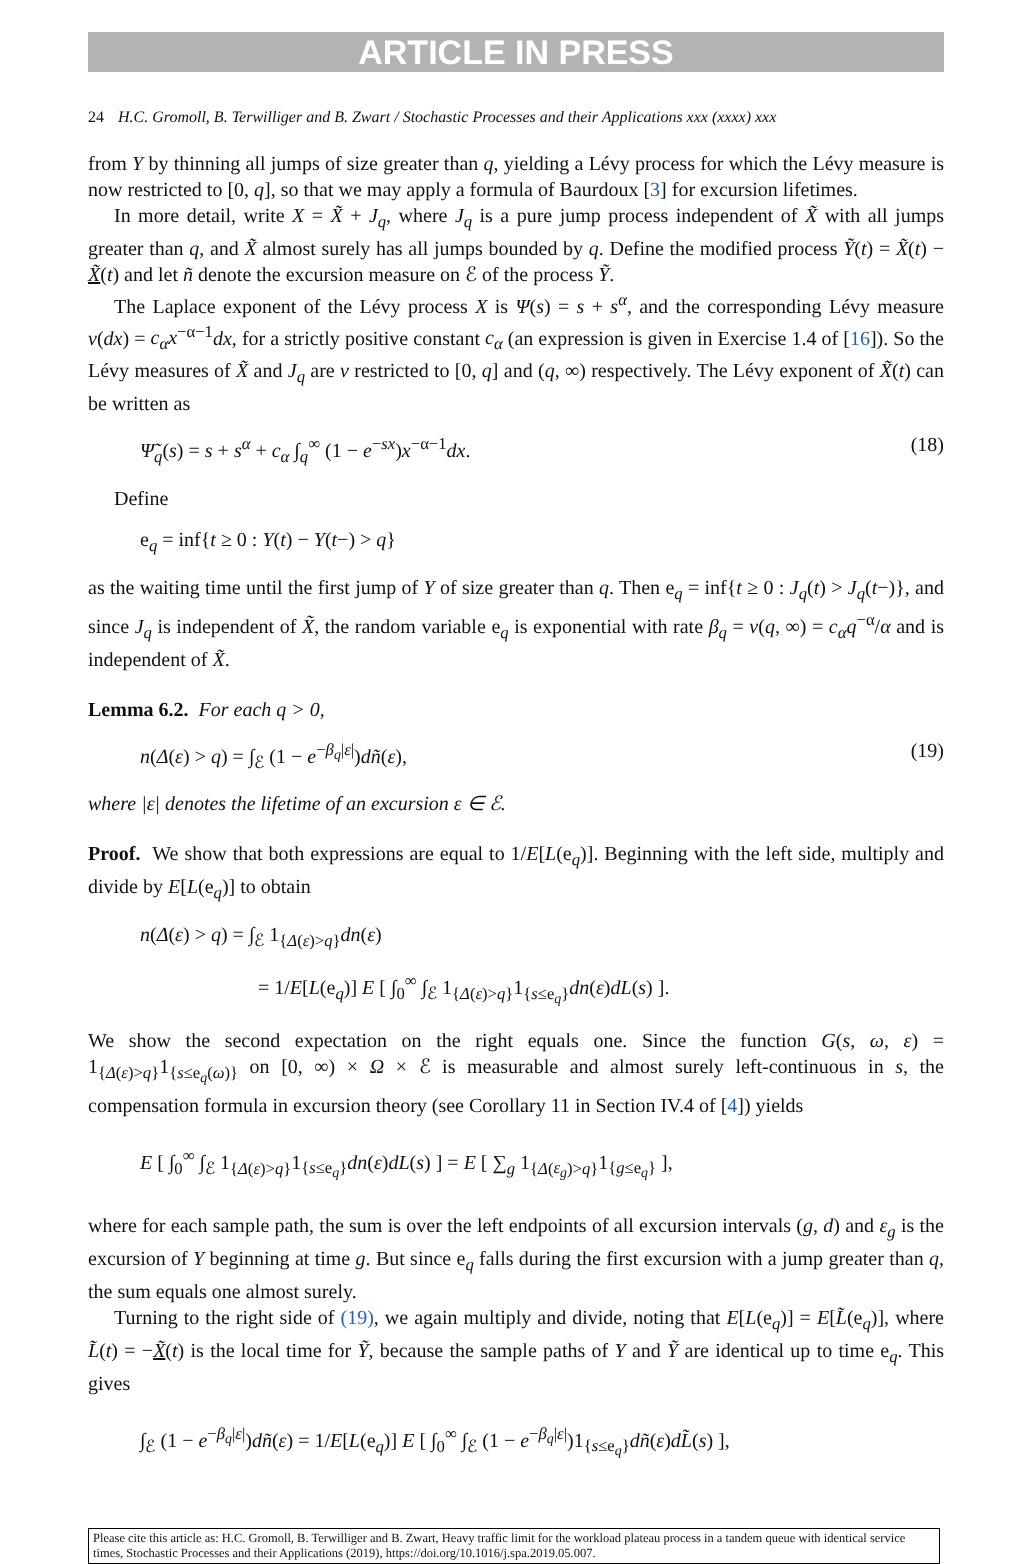ARTICLE IN PRESS
24 H.C. Gromoll, B. Terwilliger and B. Zwart / Stochastic Processes and their Applications xxx (xxxx) xxx
from Y by thinning all jumps of size greater than q, yielding a Lévy process for which the Lévy measure is now restricted to [0, q], so that we may apply a formula of Baurdoux [3] for excursion lifetimes.
In more detail, write X = X̃ + J<sub>q</sub>, where J<sub>q</sub> is a pure jump process independent of X̃ with all jumps greater than q, and X̃ almost surely has all jumps bounded by q. Define the modified process Ỹ(t) = X̃(t) − X̃(t) and let ñ denote the excursion measure on ℰ of the process Ỹ.
The Laplace exponent of the Lévy process X is Ψ(s) = s + s<sup>α</sup>, and the corresponding Lévy measure ν(dx) = c<sub>α</sub>x<sup>−α−1</sup>dx, for a strictly positive constant c<sub>α</sub> (an expression is given in Exercise 1.4 of [16]). So the Lévy measures of X̃ and J<sub>q</sub> are ν restricted to [0, q] and (q, ∞) respectively. The Lévy exponent of X̃(t) can be written as
Ψ̃<sub>q</sub>(s) = s + s<sup>α</sup> + c<sub>α</sub> ∫<sub>q</sub><sup>∞</sup> (1 − e<sup>−sx</sup>)x<sup>−α−1</sup>dx. (18)
Define
e<sub>q</sub> = inf{t ≥ 0 : Y(t) − Y(t−) > q}
as the waiting time until the first jump of Y of size greater than q. Then e<sub>q</sub> = inf{t ≥ 0 : J<sub>q</sub>(t) > J<sub>q</sub>(t−)}, and since J<sub>q</sub> is independent of X̃, the random variable e<sub>q</sub> is exponential with rate β<sub>q</sub> = ν(q, ∞) = c<sub>α</sub>q<sup>−α</sup>/α and is independent of X̃.
Lemma 6.2. For each q > 0,
n(Δ(ε) > q) = ∫<sub>ℰ</sub> (1 − e<sup>−β<sub>q</sub>|ε|</sup>)dñ(ε), (19)
where |ε| denotes the lifetime of an excursion ε ∈ ℰ.
Proof. We show that both expressions are equal to 1/E[L(e<sub>q</sub>)]. Beginning with the left side, multiply and divide by E[L(e<sub>q</sub>)] to obtain
n(Δ(ε) > q) = ∫<sub>ℰ</sub> 1<sub>{Δ(ε)>q}</sub>dn(ε)
= 1/E[L(e<sub>q</sub>)] E [ ∫<sub>0</sub><sup>∞</sup> ∫<sub>ℰ</sub> 1<sub>{Δ(ε)>q}</sub>1<sub>{s≤e<sub>q</sub>}</sub>dn(ε)dL(s) ].
We show the second expectation on the right equals one. Since the function G(s, ω, ε) = 1<sub>{Δ(ε)>q}</sub>1<sub>{s≤e<sub>q</sub>(ω)}</sub> on [0, ∞) × Ω × ℰ is measurable and almost surely left-continuous in s, the compensation formula in excursion theory (see Corollary 11 in Section IV.4 of [4]) yields
E [ ∫<sub>0</sub><sup>∞</sup> ∫<sub>ℰ</sub> 1<sub>{Δ(ε)>q}</sub>1<sub>{s≤e<sub>q</sub>}</sub>dn(ε)dL(s) ] = E [ ∑<sub>g</sub> 1<sub>{Δ(ε<sub>g</sub>)>q}</sub>1<sub>{g≤e<sub>q</sub>}</sub> ],
where for each sample path, the sum is over the left endpoints of all excursion intervals (g, d) and ε<sub>g</sub> is the excursion of Y beginning at time g. But since e<sub>q</sub> falls during the first excursion with a jump greater than q, the sum equals one almost surely.
Turning to the right side of (19), we again multiply and divide, noting that E[L(e<sub>q</sub>)] = E[L̃(e<sub>q</sub>)], where L̃(t) = −X̃(t) is the local time for Ỹ, because the sample paths of Y and Ỹ are identical up to time e<sub>q</sub>. This gives
∫<sub>ℰ</sub> (1 − e<sup>−β<sub>q</sub>|ε|</sup>)dñ(ε) = 1/E[L(e<sub>q</sub>)] E [ ∫<sub>0</sub><sup>∞</sup> ∫<sub>ℰ</sub> (1 − e<sup>−β<sub>q</sub>|ε|</sup>)1<sub>{s≤e<sub>q</sub>}</sub>dñ(ε)dL̃(s) ],
Please cite this article as: H.C. Gromoll, B. Terwilliger and B. Zwart, Heavy traffic limit for the workload plateau process in a tandem queue with identical service times, Stochastic Processes and their Applications (2019), https://doi.org/10.1016/j.spa.2019.05.007.